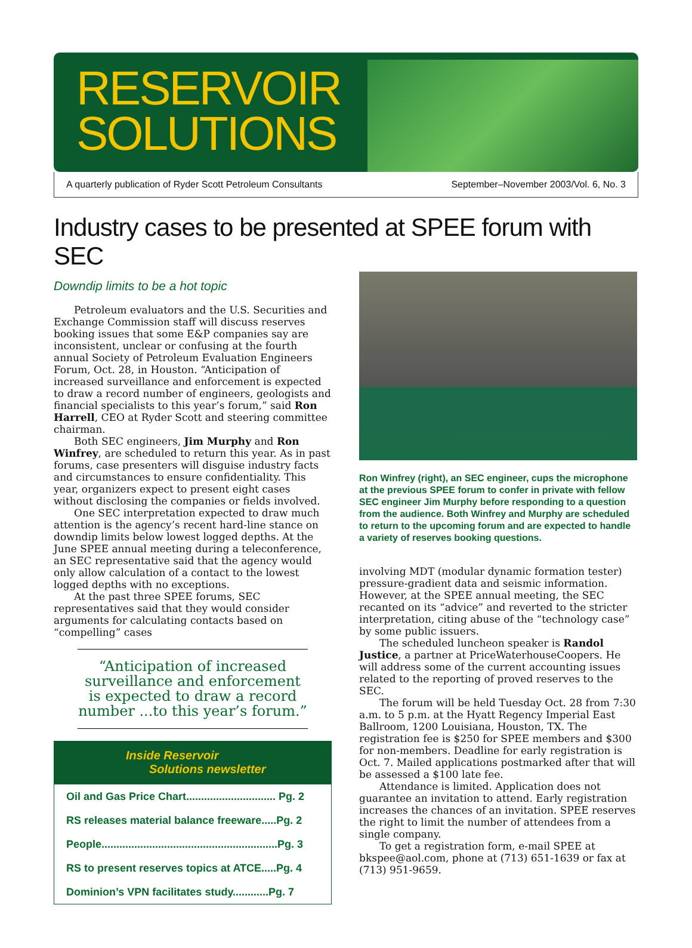RESERVOIR
SOLUTIONS
A quarterly publication of Ryder Scott Petroleum Consultants September–November 2003/Vol. 6, No. 3
Industry cases to be presented at SPEE forum with SEC
Downdip limits to be a hot topic
Petroleum evaluators and the U.S. Securities and Exchange Commission staff will discuss reserves booking issues that some E&P companies say are inconsistent, unclear or confusing at the fourth annual Society of Petroleum Evaluation Engineers Forum, Oct. 28, in Houston. “Anticipation of increased surveillance and enforcement is expected to draw a record number of engineers, geologists and financial specialists to this year’s forum,” said Ron Harrell, CEO at Ryder Scott and steering committee chairman.
Both SEC engineers, Jim Murphy and Ron Winfrey, are scheduled to return this year. As in past forums, case presenters will disguise industry facts and circumstances to ensure confidentiality. This year, organizers expect to present eight cases without disclosing the companies or fields involved.
One SEC interpretation expected to draw much attention is the agency’s recent hard-line stance on downdip limits below lowest logged depths. At the June SPEE annual meeting during a teleconference, an SEC representative said that the agency would only allow calculation of a contact to the lowest logged depths with no exceptions.
At the past three SPEE forums, SEC representatives said that they would consider arguments for calculating contacts based on “compelling” cases
“Anticipation of increased surveillance and enforcement is expected to draw a record number ...to this year’s forum.”
Inside Reservoir
Solutions newsletter
Oil and Gas Price Chart.............................. Pg. 2
RS releases material balance freeware.....Pg. 2
People...........................................................Pg. 3
RS to present reserves topics at ATCE.....Pg. 4
Dominion’s VPN facilitates study............Pg. 7
Ron Winfrey (right), an SEC engineer, cups the microphone at the previous SPEE forum to confer in private with fellow SEC engineer Jim Murphy before responding to a question from the audience. Both Winfrey and Murphy are scheduled to return to the upcoming forum and are expected to handle a variety of reserves booking questions.
involving MDT (modular dynamic formation tester) pressure-gradient data and seismic information. However, at the SPEE annual meeting, the SEC recanted on its “advice” and reverted to the stricter interpretation, citing abuse of the “technology case” by some public issuers.
The scheduled luncheon speaker is Randol Justice, a partner at PriceWaterhouseCoopers. He will address some of the current accounting issues related to the reporting of proved reserves to the SEC.
The forum will be held Tuesday Oct. 28 from 7:30 a.m. to 5 p.m. at the Hyatt Regency Imperial East Ballroom, 1200 Louisiana, Houston, TX. The registration fee is $250 for SPEE members and $300 for non-members. Deadline for early registration is Oct. 7. Mailed applications postmarked after that will be assessed a $100 late fee.
Attendance is limited. Application does not guarantee an invitation to attend. Early registration increases the chances of an invitation. SPEE reserves the right to limit the number of attendees from a single company.
To get a registration form, e-mail SPEE at bkspee@aol.com, phone at (713) 651-1639 or fax at (713) 951-9659.